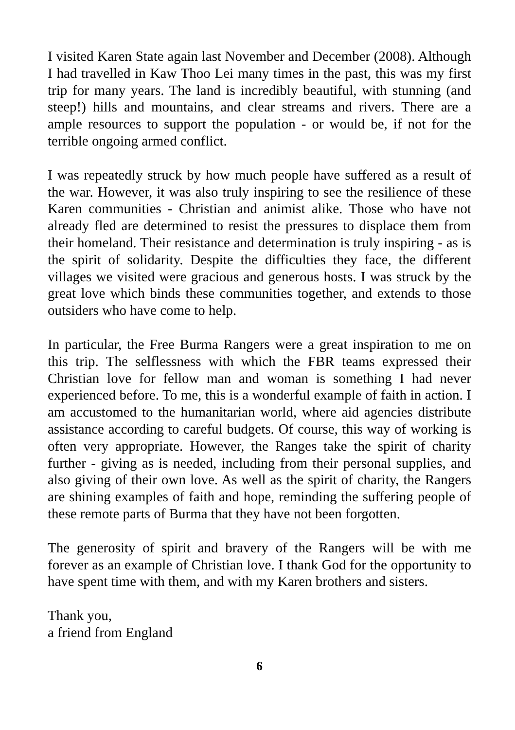I visited Karen State again last November and December (2008). Although I had travelled in Kaw Thoo Lei many times in the past, this was my first trip for many years. The land is incredibly beautiful, with stunning (and steep!) hills and mountains, and clear streams and rivers. There are a ample resources to support the population - or would be, if not for the terrible ongoing armed conflict.
I was repeatedly struck by how much people have suffered as a result of the war. However, it was also truly inspiring to see the resilience of these Karen communities - Christian and animist alike. Those who have not already fled are determined to resist the pressures to displace them from their homeland. Their resistance and determination is truly inspiring - as is the spirit of solidarity. Despite the difficulties they face, the different villages we visited were gracious and generous hosts. I was struck by the great love which binds these communities together, and extends to those outsiders who have come to help.
In particular, the Free Burma Rangers were a great inspiration to me on this trip. The selflessness with which the FBR teams expressed their Christian love for fellow man and woman is something I had never experienced before. To me, this is a wonderful example of faith in action. I am accustomed to the humanitarian world, where aid agencies distribute assistance according to careful budgets. Of course, this way of working is often very appropriate. However, the Ranges take the spirit of charity further - giving as is needed, including from their personal supplies, and also giving of their own love. As well as the spirit of charity, the Rangers are shining examples of faith and hope, reminding the suffering people of these remote parts of Burma that they have not been forgotten.
The generosity of spirit and bravery of the Rangers will be with me forever as an example of Christian love. I thank God for the opportunity to have spent time with them, and with my Karen brothers and sisters.
Thank you,
a friend from England
6